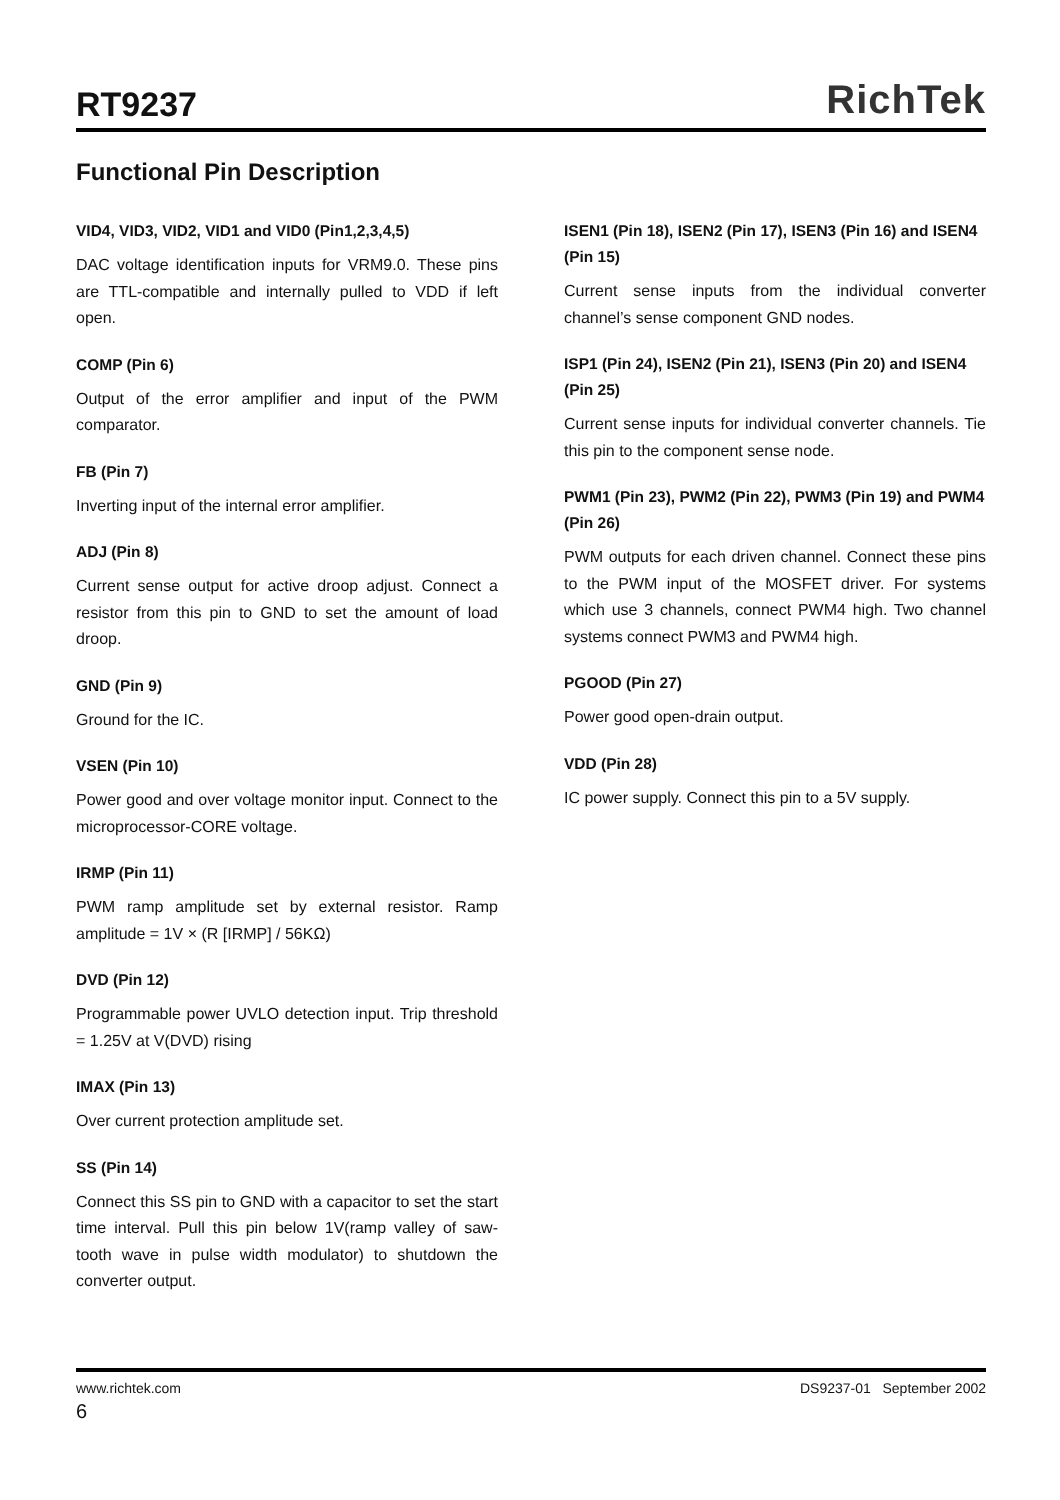RT9237
RichTek
Functional Pin Description
VID4, VID3, VID2, VID1 and VID0 (Pin1,2,3,4,5)
DAC voltage identification inputs for VRM9.0. These pins are TTL-compatible and internally pulled to VDD if left open.
COMP (Pin 6)
Output of the error amplifier and input of the PWM comparator.
FB (Pin 7)
Inverting input of the internal error amplifier.
ADJ (Pin 8)
Current sense output for active droop adjust. Connect a resistor from this pin to GND to set the amount of load droop.
GND (Pin 9)
Ground for the IC.
VSEN (Pin 10)
Power good and over voltage monitor input. Connect to the microprocessor-CORE voltage.
IRMP (Pin 11)
PWM ramp amplitude set by external resistor. Ramp amplitude = 1V × (R [IRMP] / 56KΩ)
DVD (Pin 12)
Programmable power UVLO detection input. Trip threshold = 1.25V at V(DVD) rising
IMAX (Pin 13)
Over current protection amplitude set.
SS (Pin 14)
Connect this SS pin to GND with a capacitor to set the start time interval. Pull this pin below 1V(ramp valley of saw-tooth wave in pulse width modulator) to shutdown the converter output.
ISEN1 (Pin 18), ISEN2 (Pin 17), ISEN3 (Pin 16) and ISEN4 (Pin 15)
Current sense inputs from the individual converter channel’s sense component GND nodes.
ISP1 (Pin 24), ISEN2 (Pin 21), ISEN3 (Pin 20) and ISEN4 (Pin 25)
Current sense inputs for individual converter channels. Tie this pin to the component sense node.
PWM1 (Pin 23), PWM2 (Pin 22), PWM3 (Pin 19) and PWM4 (Pin 26)
PWM outputs for each driven channel. Connect these pins to the PWM input of the MOSFET driver. For systems which use 3 channels, connect PWM4 high. Two channel systems connect PWM3 and PWM4 high.
PGOOD (Pin 27)
Power good open-drain output.
VDD (Pin 28)
IC power supply. Connect this pin to a 5V supply.
www.richtek.com DS9237-01 September 2002
6